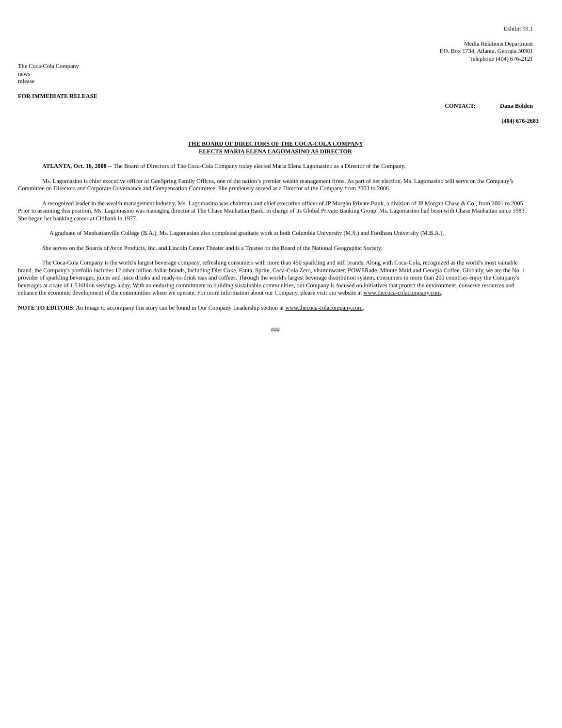Exhibit 99.1
Media Relations Department
P.O. Box 1734, Atlanta, Georgia 30301
Telephone (404) 676-2121
The Coca-Cola Company
news
release
FOR IMMEDIATE RELEASE
CONTACT: Dana Bolden
(404) 676-2683
THE BOARD OF DIRECTORS OF THE COCA-COLA COMPANY
ELECTS MARIA ELENA LAGOMASINO AS DIRECTOR
ATLANTA, Oct. 16, 2008 -- The Board of Directors of The Coca-Cola Company today elected Maria Elena Lagomasino as a Director of the Company.
Ms. Lagomasino is chief executive officer of GenSpring Family Offices, one of the nation’s premier wealth management firms. As part of her election, Ms. Lagomasino will serve on the Company’s Committee on Directors and Corporate Governance and Compensation Committee. She previously served as a Director of the Company from 2003 to 2006.
A recognized leader in the wealth management industry, Ms. Lagomasino was chairman and chief executive officer of JP Morgan Private Bank, a division of JP Morgan Chase & Co., from 2001 to 2005. Prior to assuming this position, Ms. Lagomasino was managing director at The Chase Manhattan Bank, in charge of its Global Private Banking Group. Ms. Lagomasino had been with Chase Manhattan since 1983. She began her banking career at Citibank in 1977.
A graduate of Manhattanville College (B.A.), Ms. Lagomasino also completed graduate work at both Columbia University (M.S.) and Fordham University (M.B.A.).
She serves on the Boards of Avon Products, Inc. and Lincoln Center Theater and is a Trustee on the Board of the National Geographic Society.
The Coca-Cola Company is the world's largest beverage company, refreshing consumers with more than 450 sparkling and still brands. Along with Coca-Cola, recognized as the world's most valuable brand, the Company's portfolio includes 12 other billion dollar brands, including Diet Coke, Fanta, Sprite, Coca-Cola Zero, vitaminwater, POWERade, Minute Maid and Georgia Coffee. Globally, we are the No. 1 provider of sparkling beverages, juices and juice drinks and ready-to-drink teas and coffees. Through the world's largest beverage distribution system, consumers in more than 200 countries enjoy the Company's beverages at a rate of 1.5 billion servings a day. With an enduring commitment to building sustainable communities, our Company is focused on initiatives that protect the environment, conserve resources and enhance the economic development of the communities where we operate. For more information about our Company, please visit our website at www.thecoca-colacompany.com.
NOTE TO EDITORS: An Image to accompany this story can be found in Our Company Leadership section at www.thecoca-colacompany.com.
###